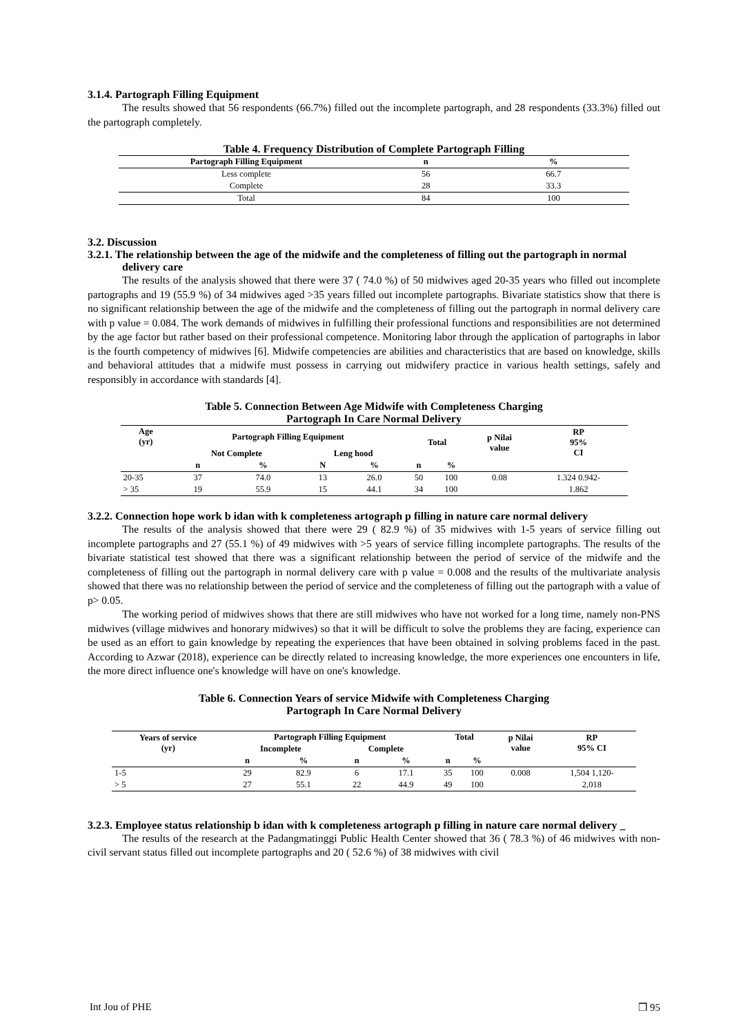3.1.4. Partograph Filling Equipment
The results showed that 56 respondents (66.7%) filled out the incomplete partograph, and 28 respondents (33.3%) filled out the partograph completely.
Table 4. Frequency Distribution of Complete Partograph Filling
| Partograph Filling Equipment | n | % |
| --- | --- | --- |
| Less complete | 56 | 66.7 |
| Complete | 28 | 33.3 |
| Total | 84 | 100 |
3.2. Discussion
3.2.1. The relationship between the age of the midwife and the completeness of filling out the partograph in normal delivery care
The results of the analysis showed that there were 37 ( 74.0 %) of 50 midwives aged 20-35 years who filled out incomplete partographs and 19 (55.9 %) of 34 midwives aged >35 years filled out incomplete partographs. Bivariate statistics show that there is no significant relationship between the age of the midwife and the completeness of filling out the partograph in normal delivery care with p value = 0.084. The work demands of midwives in fulfilling their professional functions and responsibilities are not determined by the age factor but rather based on their professional competence. Monitoring labor through the application of partographs in labor is the fourth competency of midwives [6]. Midwife competencies are abilities and characteristics that are based on knowledge, skills and behavioral attitudes that a midwife must possess in carrying out midwifery practice in various health settings, safely and responsibly in accordance with standards [4].
Table 5. Connection Between Age Midwife with Completeness Charging
Partograph In Care Normal Delivery
| Age (yr) | Partograph Filling Equipment | | | | Total | | p Nilai value | RP 95% CI |
| --- | --- | --- | --- | --- | --- | --- | --- | --- |
| | Not Complete | | Leng hood | | | | | |
| | n | % | N | % | n | % | | |
| 20-35 | 37 | 74.0 | 13 | 26.0 | 50 | 100 | 0.08 | 1.324 0.942- |
| > 35 | 19 | 55.9 | 15 | 44.1 | 34 | 100 | | 1.862 |
3.2.2. Connection hope work b idan with k completeness artograph p filling in nature care normal delivery
The results of the analysis showed that there were 29 ( 82.9 %) of 35 midwives with 1-5 years of service filling out incomplete partographs and 27 (55.1 %) of 49 midwives with >5 years of service filling incomplete partographs. The results of the bivariate statistical test showed that there was a significant relationship between the period of service of the midwife and the completeness of filling out the partograph in normal delivery care with p value = 0.008 and the results of the multivariate analysis showed that there was no relationship between the period of service and the completeness of filling out the partograph with a value of p> 0.05.
The working period of midwives shows that there are still midwives who have not worked for a long time, namely non-PNS midwives (village midwives and honorary midwives) so that it will be difficult to solve the problems they are facing, experience can be used as an effort to gain knowledge by repeating the experiences that have been obtained in solving problems faced in the past. According to Azwar (2018), experience can be directly related to increasing knowledge, the more experiences one encounters in life, the more direct influence one's knowledge will have on one's knowledge.
Table 6. Connection Years of service Midwife with Completeness Charging
Partograph In Care Normal Delivery
| Years of service (yr) | Partograph Filling Equipment | | | | Total | | p Nilai value | RP 95% CI |
| --- | --- | --- | --- | --- | --- | --- | --- | --- |
| | Incomplete | | Complete | | | | | |
| | n | % | n | % | n | % | | |
| 1-5 | 29 | 82.9 | 6 | 17.1 | 35 | 100 | 0.008 | 1,504 1,120- |
| > 5 | 27 | 55.1 | 22 | 44.9 | 49 | 100 | | 2,018 |
3.2.3. Employee status relationship b idan with k completeness artograph p filling in nature care normal delivery _
The results of the research at the Padangmatinggi Public Health Center showed that 36 ( 78.3 %) of 46 midwives with non-civil servant status filled out incomplete partographs and 20 ( 52.6 %) of 38 midwives with civil
Int Jou of PHE ❒ 95